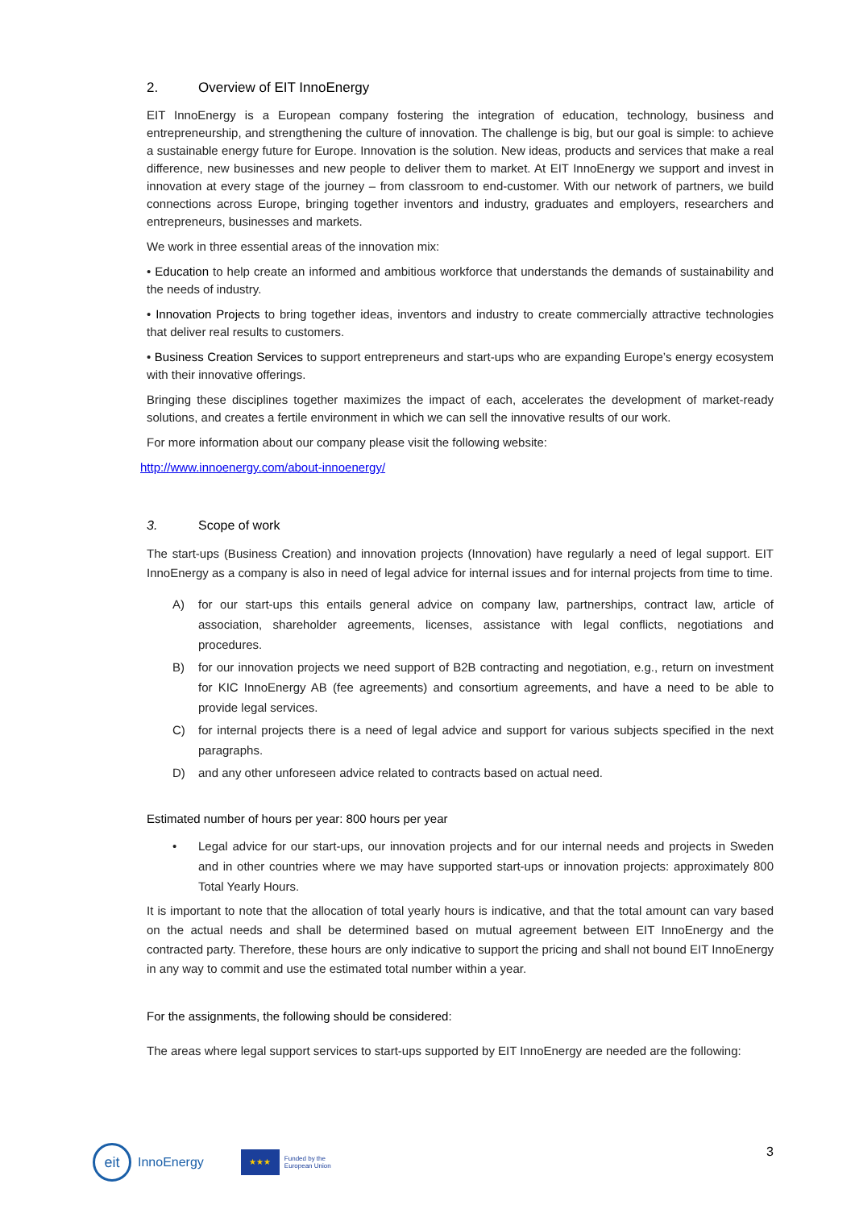2. Overview of EIT InnoEnergy
EIT InnoEnergy is a European company fostering the integration of education, technology, business and entrepreneurship, and strengthening the culture of innovation. The challenge is big, but our goal is simple: to achieve a sustainable energy future for Europe. Innovation is the solution. New ideas, products and services that make a real difference, new businesses and new people to deliver them to market. At EIT InnoEnergy we support and invest in innovation at every stage of the journey – from classroom to end-customer. With our network of partners, we build connections across Europe, bringing together inventors and industry, graduates and employers, researchers and entrepreneurs, businesses and markets.
We work in three essential areas of the innovation mix:
• Education to help create an informed and ambitious workforce that understands the demands of sustainability and the needs of industry.
• Innovation Projects to bring together ideas, inventors and industry to create commercially attractive technologies that deliver real results to customers.
• Business Creation Services to support entrepreneurs and start-ups who are expanding Europe’s energy ecosystem with their innovative offerings.
Bringing these disciplines together maximizes the impact of each, accelerates the development of market-ready solutions, and creates a fertile environment in which we can sell the innovative results of our work.
For more information about our company please visit the following website:
http://www.innoenergy.com/about-innoenergy/
3. Scope of work
The start-ups (Business Creation) and innovation projects (Innovation) have regularly a need of legal support. EIT InnoEnergy as a company is also in need of legal advice for internal issues and for internal projects from time to time.
A) for our start-ups this entails general advice on company law, partnerships, contract law, article of association, shareholder agreements, licenses, assistance with legal conflicts, negotiations and procedures.
B) for our innovation projects we need support of B2B contracting and negotiation, e.g., return on investment for KIC InnoEnergy AB (fee agreements) and consortium agreements, and have a need to be able to provide legal services.
C) for internal projects there is a need of legal advice and support for various subjects specified in the next paragraphs.
D) and any other unforeseen advice related to contracts based on actual need.
Estimated number of hours per year: 800 hours per year
• Legal advice for our start-ups, our innovation projects and for our internal needs and projects in Sweden and in other countries where we may have supported start-ups or innovation projects: approximately 800 Total Yearly Hours.
It is important to note that the allocation of total yearly hours is indicative, and that the total amount can vary based on the actual needs and shall be determined based on mutual agreement between EIT InnoEnergy and the contracted party. Therefore, these hours are only indicative to support the pricing and shall not bound EIT InnoEnergy in any way to commit and use the estimated total number within a year.
For the assignments, the following should be considered:
The areas where legal support services to start-ups supported by EIT InnoEnergy are needed are the following:
eit
InnoEnergy
★★★
Funded by the
European Union
3